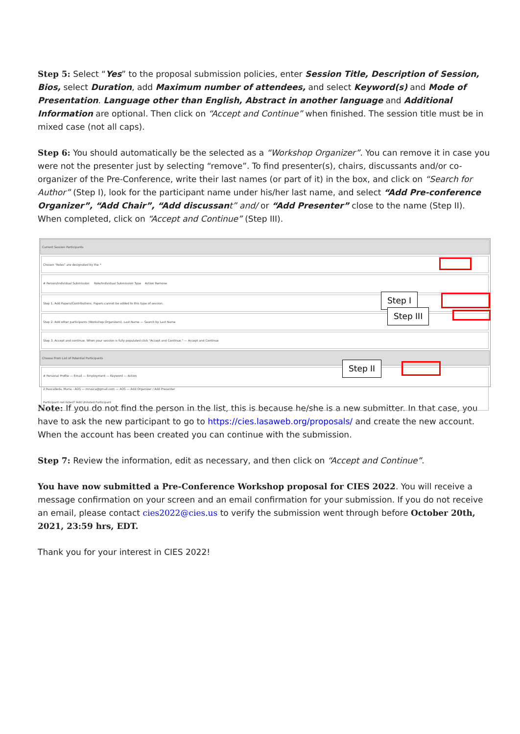Step 5: Select “Yes” to the proposal submission policies, enter Session Title, Description of Session, Bios, select Duration, add Maximum number of attendees, and select Keyword(s) and Mode of Presentation. Language other than English, Abstract in another language and Additional Information are optional. Then click on “Accept and Continue” when finished. The session title must be in mixed case (not all caps).
Step 6: You should automatically be the selected as a “Workshop Organizer”. You can remove it in case you were not the presenter just by selecting “remove”. To find presenter(s), chairs, discussants and/or co-organizer of the Pre-Conference, write their last names (or part of it) in the box, and click on “Search for Author” (Step I), look for the participant name under his/her last name, and select “Add Pre-conference Organizer”, “Add Chair”, “Add discussan t” and/ or “Add Presenter” close to the name (Step II). When completed, click on “Accept and Continue” (Step III).
Current Session Participants
Chosen "Roles" are designated by the *
# Person/Individual Submission Role/Individual Submission Type Action Remove
Step 1. Add Papers/Contributions. Papers cannot be added to this type of session.
Step 2. Add other participants (Workshop Organizers). Last Name — Search by Last Name
Step 3. Accept and continue. When your session is fully populated click "Accept and Continue." — Accept and Continue
Choose From List of Potential Participants
# Personal Profile — Email — Employment — Keyword — Action
2 Ruscalleda, Maria - AOS — mrusca@gmail.com — AOS — Add Organizer / Add Presenter
Participant not listed? Add Unlisted Participant
Step I
Step III
Step II
Note: If you do not find the person in the list, this is because he/she is a new submitter. In that case, you have to ask the new participant to go to https://cies.lasaweb.org/proposals/ and create the new account. When the account has been created you can continue with the submission.
Step 7: Review the information, edit as necessary, and then click on “Accept and Continue”.
You have now submitted a Pre-Conference Workshop proposal for CIES 2022. You will receive a message confirmation on your screen and an email confirmation for your submission. If you do not receive an email, please contact cies2022@cies.us to verify the submission went through before October 20th, 2021, 23:59 hrs, EDT.
Thank you for your interest in CIES 2022!